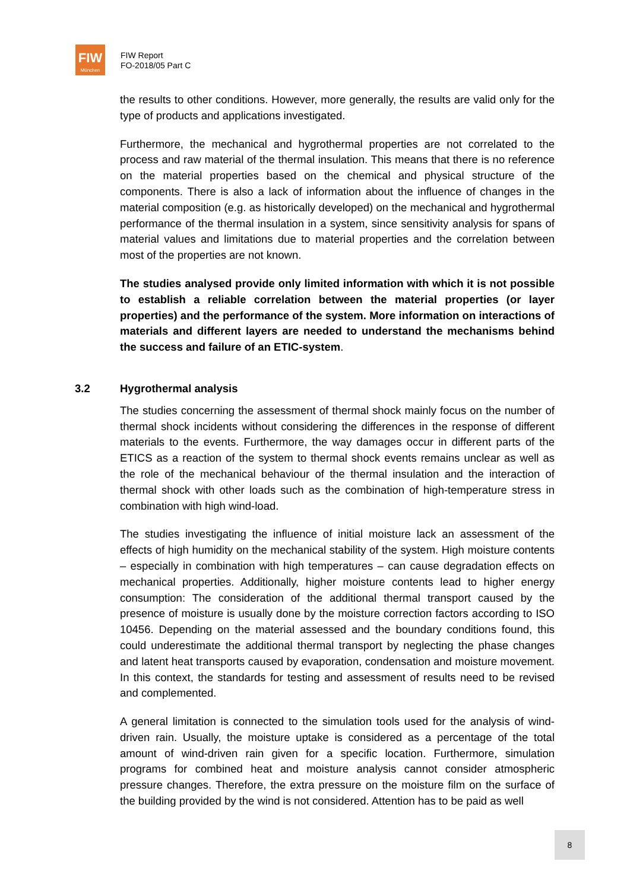FIW
München
FIW Report
FO-2018/05 Part C
the results to other conditions. However, more generally, the results are valid only for the type of products and applications investigated.
Furthermore, the mechanical and hygrothermal properties are not correlated to the process and raw material of the thermal insulation. This means that there is no reference on the material properties based on the chemical and physical structure of the components. There is also a lack of information about the influence of changes in the material composition (e.g. as historically developed) on the mechanical and hygrothermal performance of the thermal insulation in a system, since sensitivity analysis for spans of material values and limitations due to material properties and the correlation between most of the properties are not known.
The studies analysed provide only limited information with which it is not possible to establish a reliable correlation between the material properties (or layer properties) and the performance of the system. More information on interactions of materials and different layers are needed to understand the mechanisms behind the success and failure of an ETIC-system.
3.2 Hygrothermal analysis
The studies concerning the assessment of thermal shock mainly focus on the number of thermal shock incidents without considering the differences in the response of different materials to the events. Furthermore, the way damages occur in different parts of the ETICS as a reaction of the system to thermal shock events remains unclear as well as the role of the mechanical behaviour of the thermal insulation and the interaction of thermal shock with other loads such as the combination of high-temperature stress in combination with high wind-load.
The studies investigating the influence of initial moisture lack an assessment of the effects of high humidity on the mechanical stability of the system. High moisture contents – especially in combination with high temperatures – can cause degradation effects on mechanical properties. Additionally, higher moisture contents lead to higher energy consumption: The consideration of the additional thermal transport caused by the presence of moisture is usually done by the moisture correction factors according to ISO 10456. Depending on the material assessed and the boundary conditions found, this could underestimate the additional thermal transport by neglecting the phase changes and latent heat transports caused by evaporation, condensation and moisture movement. In this context, the standards for testing and assessment of results need to be revised and complemented.
A general limitation is connected to the simulation tools used for the analysis of wind-driven rain. Usually, the moisture uptake is considered as a percentage of the total amount of wind-driven rain given for a specific location. Furthermore, simulation programs for combined heat and moisture analysis cannot consider atmospheric pressure changes. Therefore, the extra pressure on the moisture film on the surface of the building provided by the wind is not considered. Attention has to be paid as well
8